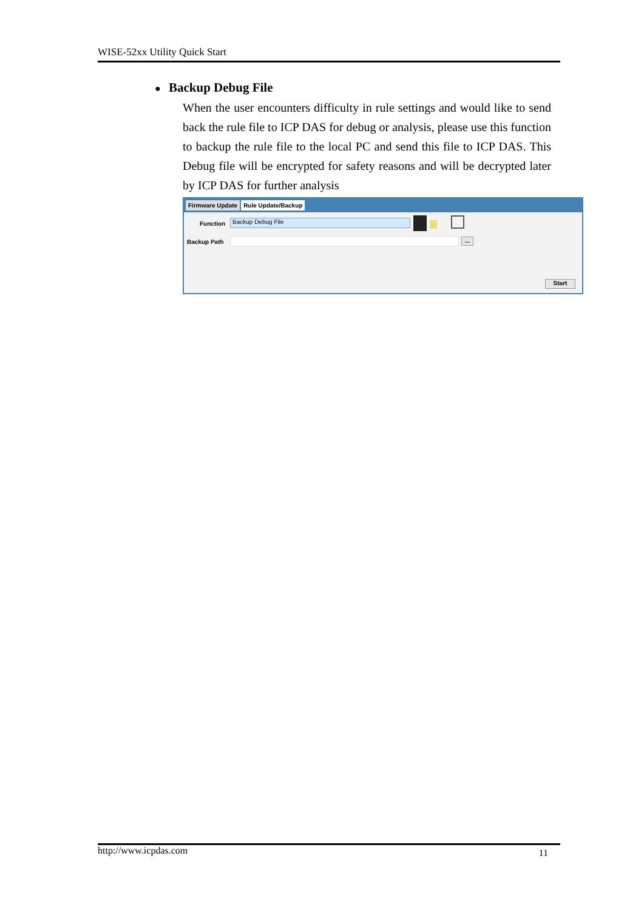WISE-52xx Utility Quick Start
● Backup Debug File
When the user encounters difficulty in rule settings and would like to send back the rule file to ICP DAS for debug or analysis, please use this function to backup the rule file to the local PC and send this file to ICP DAS. This Debug file will be encrypted for safety reasons and will be decrypted later by ICP DAS for further analysis
Firmware Update Rule Update/Backup
Function Backup Debug File
Backup Path ...
Start
http://www.icpdas.com 11